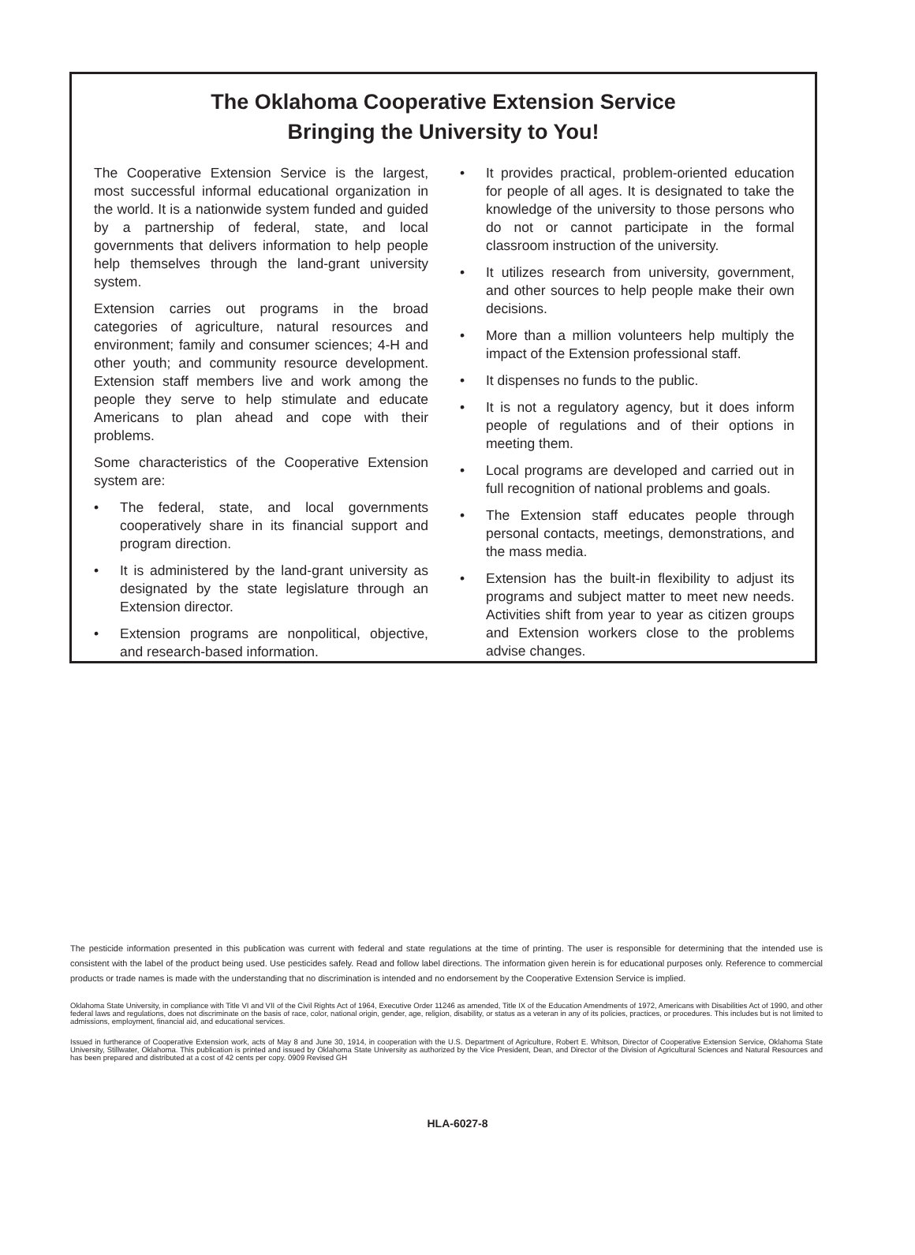The Oklahoma Cooperative Extension Service
Bringing the University to You!
The Cooperative Extension Service is the largest, most successful informal educational organization in the world. It is a nationwide system funded and guided by a partnership of federal, state, and local governments that delivers information to help people help themselves through the land-grant university system.
Extension carries out programs in the broad categories of agriculture, natural resources and environment; family and consumer sciences; 4-H and other youth; and community resource development. Extension staff members live and work among the people they serve to help stimulate and educate Americans to plan ahead and cope with their problems.
Some characteristics of the Cooperative Extension system are:
• The federal, state, and local governments cooperatively share in its financial support and program direction.
• It is administered by the land-grant university as designated by the state legislature through an Extension director.
• Extension programs are nonpolitical, objective, and research-based information.
• It provides practical, problem-oriented education for people of all ages. It is designated to take the knowledge of the university to those persons who do not or cannot participate in the formal classroom instruction of the university.
• It utilizes research from university, government, and other sources to help people make their own decisions.
• More than a million volunteers help multiply the impact of the Extension professional staff.
• It dispenses no funds to the public.
• It is not a regulatory agency, but it does inform people of regulations and of their options in meeting them.
• Local programs are developed and carried out in full recognition of national problems and goals.
• The Extension staff educates people through personal contacts, meetings, demonstrations, and the mass media.
• Extension has the built-in flexibility to adjust its programs and subject matter to meet new needs. Activities shift from year to year as citizen groups and Extension workers close to the problems advise changes.
The pesticide information presented in this publication was current with federal and state regulations at the time of printing. The user is responsible for determining that the intended use is consistent with the label of the product being used. Use pesticides safely. Read and follow label directions. The information given herein is for educational purposes only. Reference to commercial products or trade names is made with the understanding that no discrimination is intended and no endorsement by the Cooperative Extension Service is implied.
Oklahoma State University, in compliance with Title VI and VII of the Civil Rights Act of 1964, Executive Order 11246 as amended, Title IX of the Education Amendments of 1972, Americans with Disabilities Act of 1990, and other federal laws and regulations, does not discriminate on the basis of race, color, national origin, gender, age, religion, disability, or status as a veteran in any of its policies, practices, or procedures. This includes but is not limited to admissions, employment, financial aid, and educational services.
Issued in furtherance of Cooperative Extension work, acts of May 8 and June 30, 1914, in cooperation with the U.S. Department of Agriculture, Robert E. Whitson, Director of Cooperative Extension Service, Oklahoma State University, Stillwater, Oklahoma. This publication is printed and issued by Oklahoma State University as authorized by the Vice President, Dean, and Director of the Division of Agricultural Sciences and Natural Resources and has been prepared and distributed at a cost of 42 cents per copy. 0909 Revised GH
HLA-6027-8